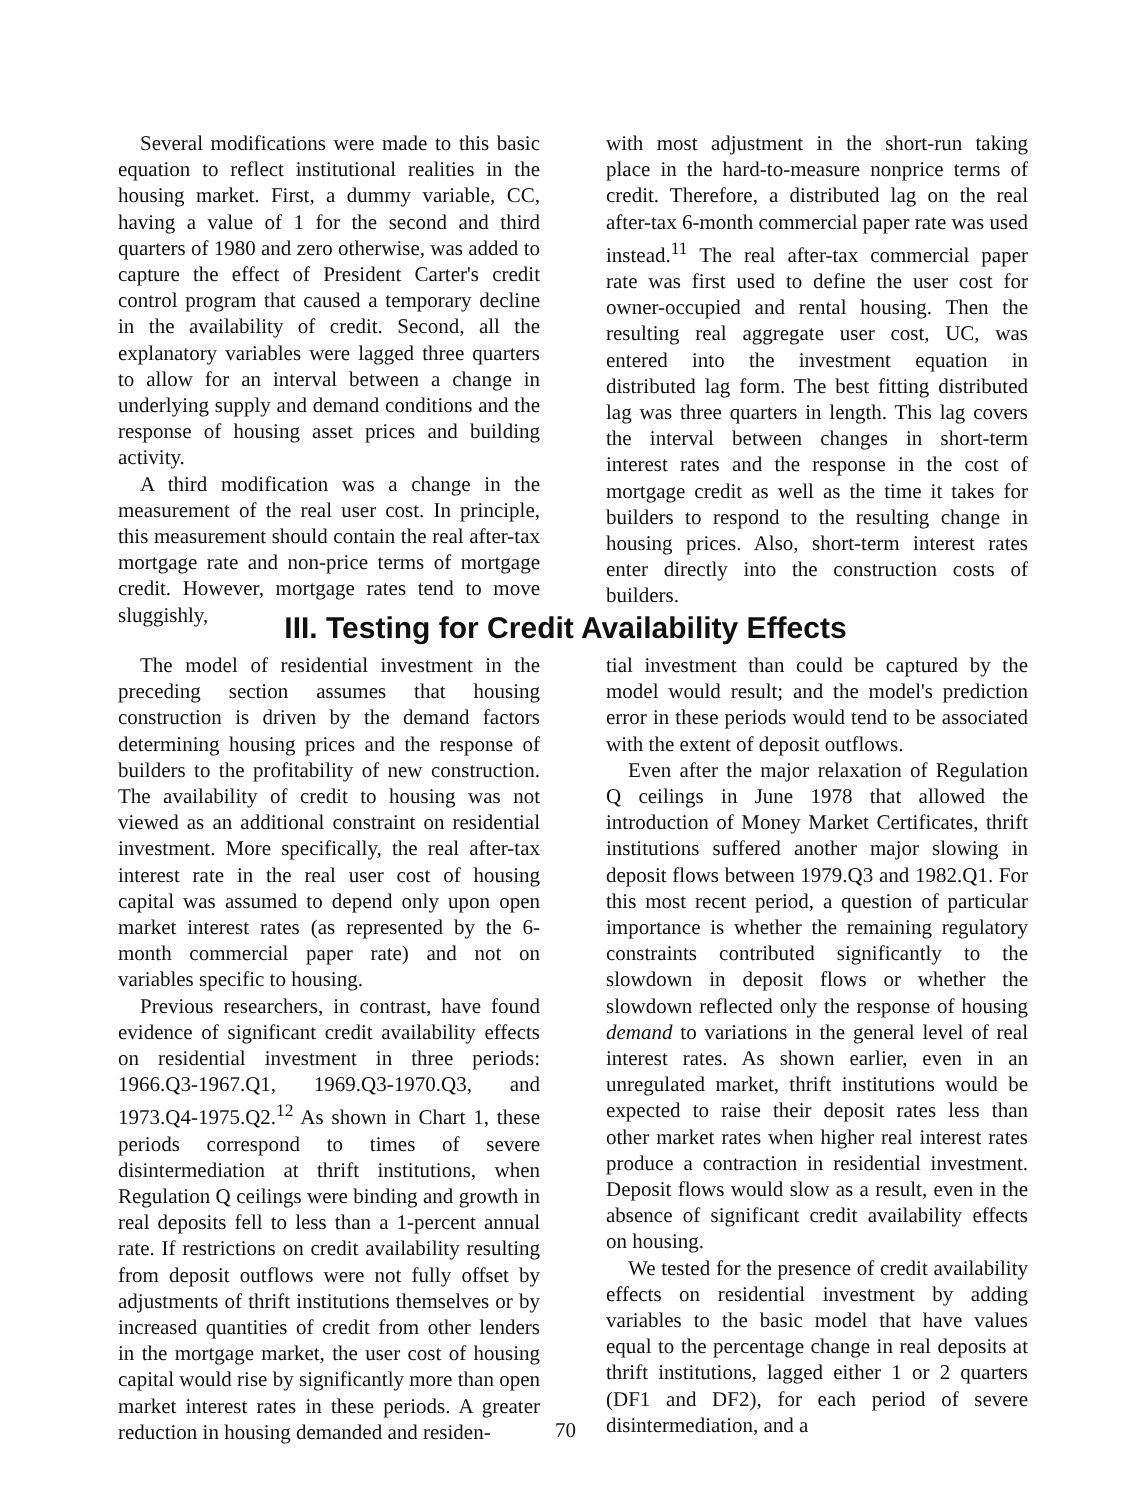Several modifications were made to this basic equation to reflect institutional realities in the housing market. First, a dummy variable, CC, having a value of 1 for the second and third quarters of 1980 and zero otherwise, was added to capture the effect of President Carter's credit control program that caused a temporary decline in the availability of credit. Second, all the explanatory variables were lagged three quarters to allow for an interval between a change in underlying supply and demand conditions and the response of housing asset prices and building activity.
A third modification was a change in the measurement of the real user cost. In principle, this measurement should contain the real after-tax mortgage rate and non-price terms of mortgage credit. However, mortgage rates tend to move sluggishly,
with most adjustment in the short-run taking place in the hard-to-measure nonprice terms of credit. Therefore, a distributed lag on the real after-tax 6-month commercial paper rate was used instead.<sup>11</sup> The real after-tax commercial paper rate was first used to define the user cost for owner-occupied and rental housing. Then the resulting real aggregate user cost, UC, was entered into the investment equation in distributed lag form. The best fitting distributed lag was three quarters in length. This lag covers the interval between changes in short-term interest rates and the response in the cost of mortgage credit as well as the time it takes for builders to respond to the resulting change in housing prices. Also, short-term interest rates enter directly into the construction costs of builders.
III. Testing for Credit Availability Effects
The model of residential investment in the preceding section assumes that housing construction is driven by the demand factors determining housing prices and the response of builders to the profitability of new construction. The availability of credit to housing was not viewed as an additional constraint on residential investment. More specifically, the real after-tax interest rate in the real user cost of housing capital was assumed to depend only upon open market interest rates (as represented by the 6-month commercial paper rate) and not on variables specific to housing.
Previous researchers, in contrast, have found evidence of significant credit availability effects on residential investment in three periods: 1966.Q3-1967.Q1, 1969.Q3-1970.Q3, and 1973.Q4-1975.Q2.<sup>12</sup> As shown in Chart 1, these periods correspond to times of severe disintermediation at thrift institutions, when Regulation Q ceilings were binding and growth in real deposits fell to less than a 1-percent annual rate. If restrictions on credit availability resulting from deposit outflows were not fully offset by adjustments of thrift institutions themselves or by increased quantities of credit from other lenders in the mortgage market, the user cost of housing capital would rise by significantly more than open market interest rates in these periods. A greater reduction in housing demanded and residen-
tial investment than could be captured by the model would result; and the model's prediction error in these periods would tend to be associated with the extent of deposit outflows.
Even after the major relaxation of Regulation Q ceilings in June 1978 that allowed the introduction of Money Market Certificates, thrift institutions suffered another major slowing in deposit flows between 1979.Q3 and 1982.Q1. For this most recent period, a question of particular importance is whether the remaining regulatory constraints contributed significantly to the slowdown in deposit flows or whether the slowdown reflected only the response of housing demand to variations in the general level of real interest rates. As shown earlier, even in an unregulated market, thrift institutions would be expected to raise their deposit rates less than other market rates when higher real interest rates produce a contraction in residential investment. Deposit flows would slow as a result, even in the absence of significant credit availability effects on housing.
We tested for the presence of credit availability effects on residential investment by adding variables to the basic model that have values equal to the percentage change in real deposits at thrift institutions, lagged either 1 or 2 quarters (DF1 and DF2), for each period of severe disintermediation, and a
70